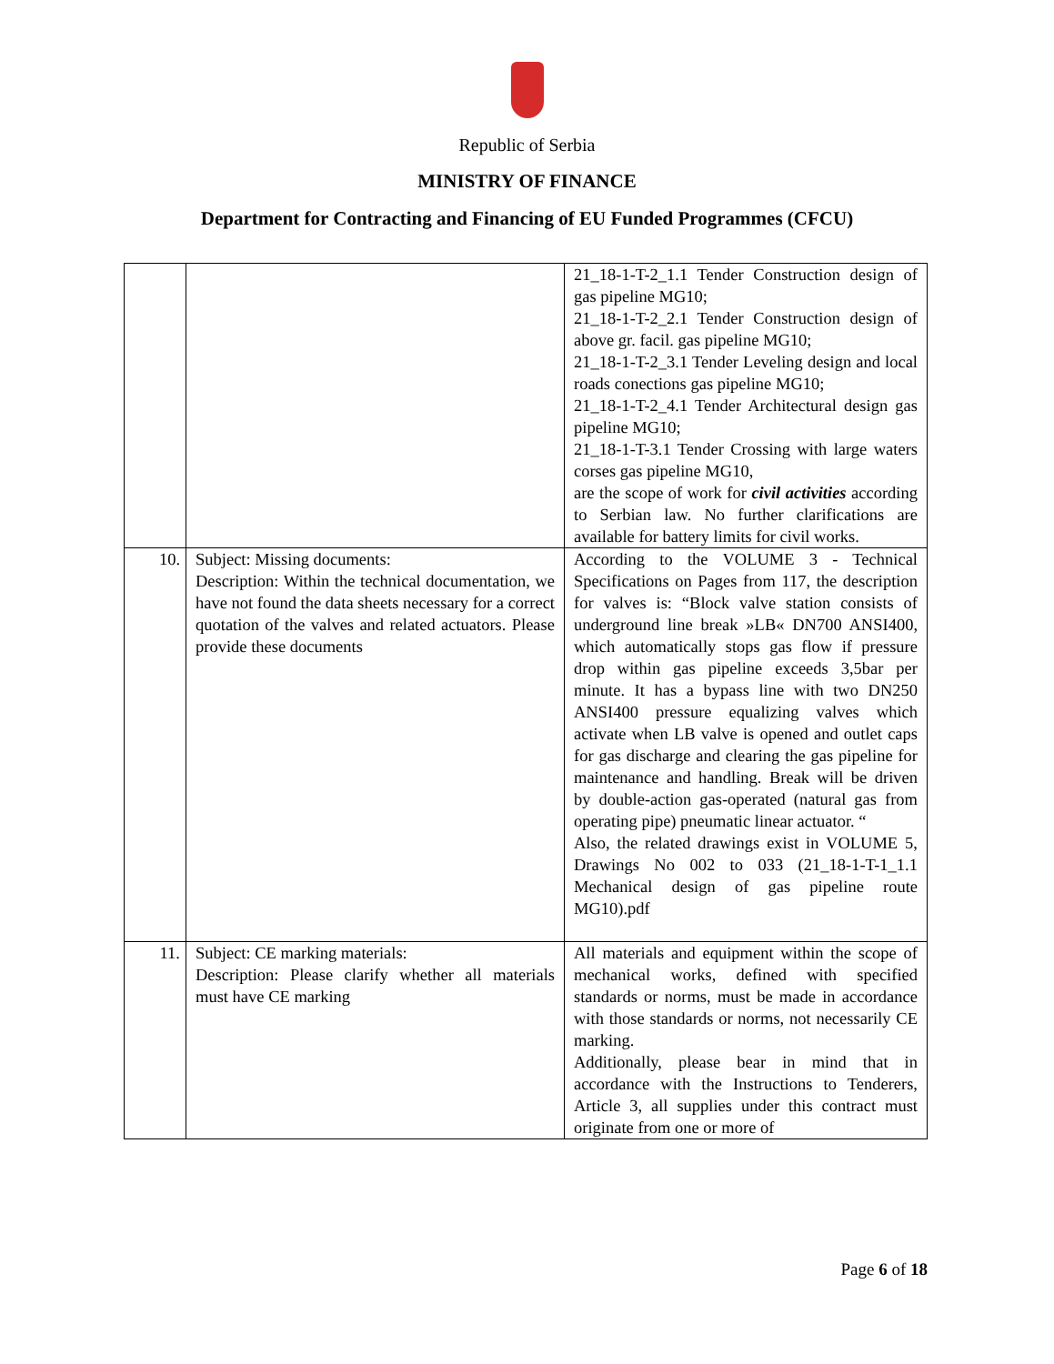Republic of Serbia
MINISTRY OF FINANCE
Department for Contracting and Financing of EU Funded Programmes (CFCU)
| | | 21_18-1-T-2_1.1 Tender Construction design of gas pipeline MG10; 21_18-1-T-2_2.1 Tender Construction design of above gr. facil. gas pipeline MG10; 21_18-1-T-2_3.1 Tender Leveling design and local roads conections gas pipeline MG10; 21_18-1-T-2_4.1 Tender Architectural design gas pipeline MG10; 21_18-1-T-3.1 Tender Crossing with large waters corses gas pipeline MG10, are the scope of work for civil activities according to Serbian law. No further clarifications are available for battery limits for civil works. |
| 10. | Subject: Missing documents: Description: Within the technical documentation, we have not found the data sheets necessary for a correct quotation of the valves and related actuators. Please provide these documents | According to the VOLUME 3 - Technical Specifications on Pages from 117, the description for valves is: “Block valve station consists of underground line break »LB« DN700 ANSI400, which automatically stops gas flow if pressure drop within gas pipeline exceeds 3,5bar per minute. It has a bypass line with two DN250 ANSI400 pressure equalizing valves which activate when LB valve is opened and outlet caps for gas discharge and clearing the gas pipeline for maintenance and handling. Break will be driven by double-action gas-operated (natural gas from operating pipe) pneumatic linear actuator. “ Also, the related drawings exist in VOLUME 5, Drawings No 002 to 033 (21_18-1-T-1_1.1 Mechanical design of gas pipeline route MG10).pdf |
| 11. | Subject: CE marking materials: Description: Please clarify whether all materials must have CE marking | All materials and equipment within the scope of mechanical works, defined with specified standards or norms, must be made in accordance with those standards or norms, not necessarily CE marking. Additionally, please bear in mind that in accordance with the Instructions to Tenderers, Article 3, all supplies under this contract must originate from one or more of |
Page 6 of 18